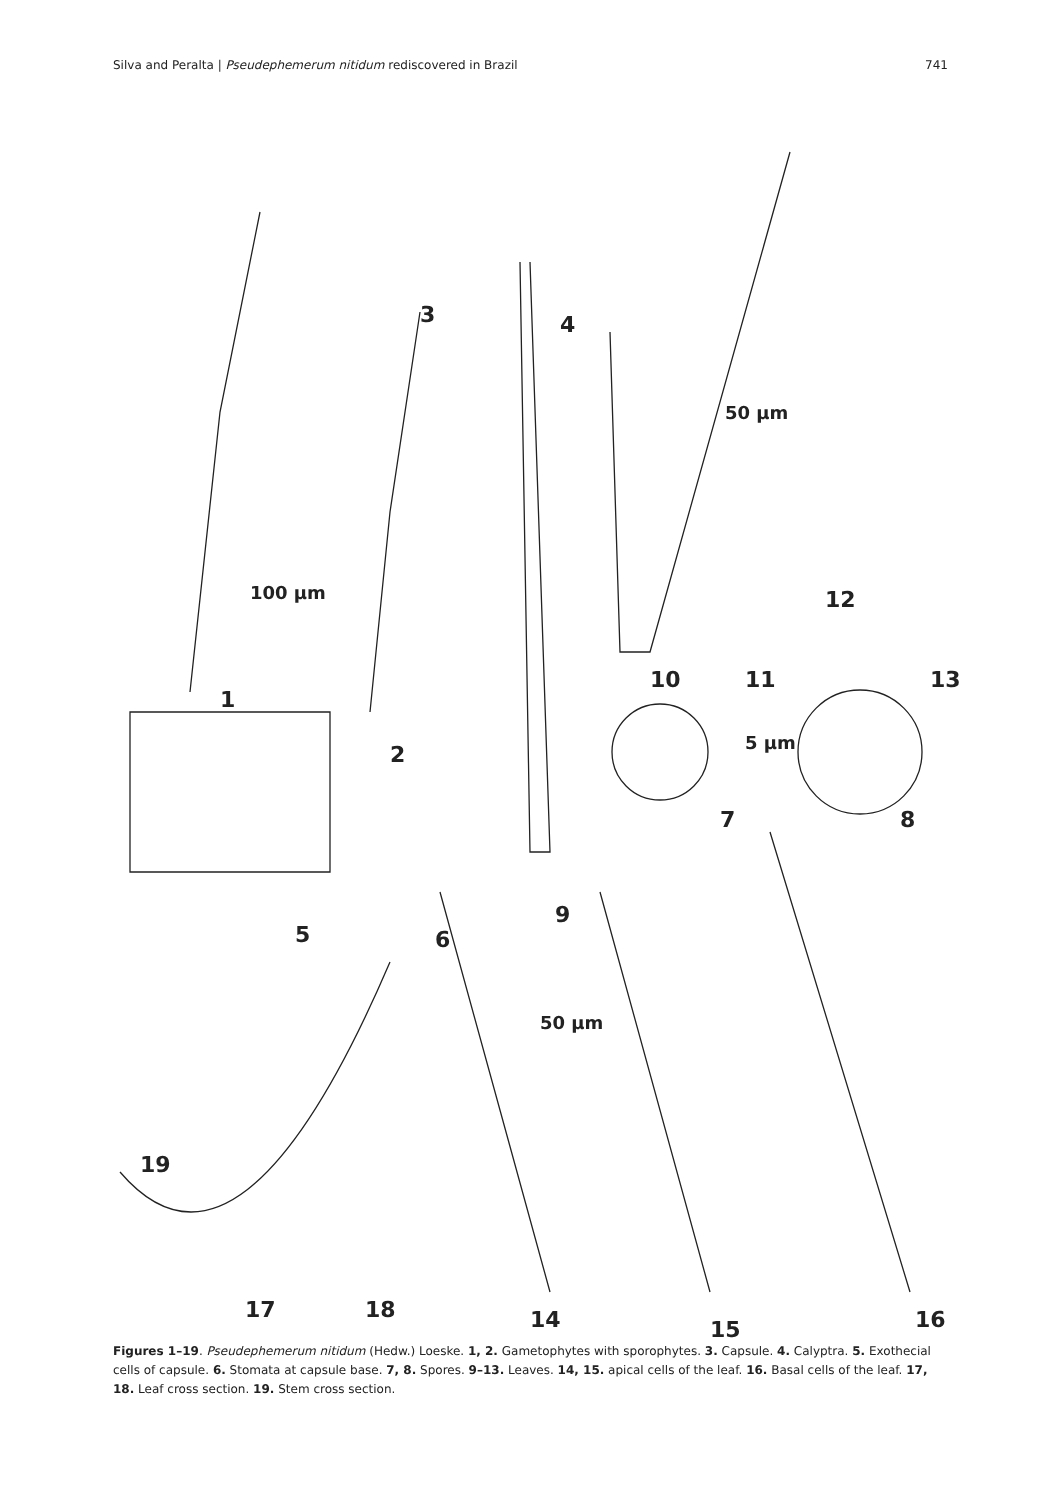Silva and Peralta | Pseudephemerum nitidum rediscovered in Brazil 741
1
2
3 4
5 6
7 8
9
10 11
12
13
14 15 16 17 18
19
100 µm
50 µm
5 µm
50 µm
Figures 1–19. Pseudephemerum nitidum (Hedw.) Loeske. 1, 2. Gametophytes with sporophytes. 3. Capsule. 4. Calyptra. 5. Exothecial cells of capsule. 6. Stomata at capsule base. 7, 8. Spores. 9–13. Leaves. 14, 15. apical cells of the leaf. 16. Basal cells of the leaf. 17, 18. Leaf cross section. 19. Stem cross section.